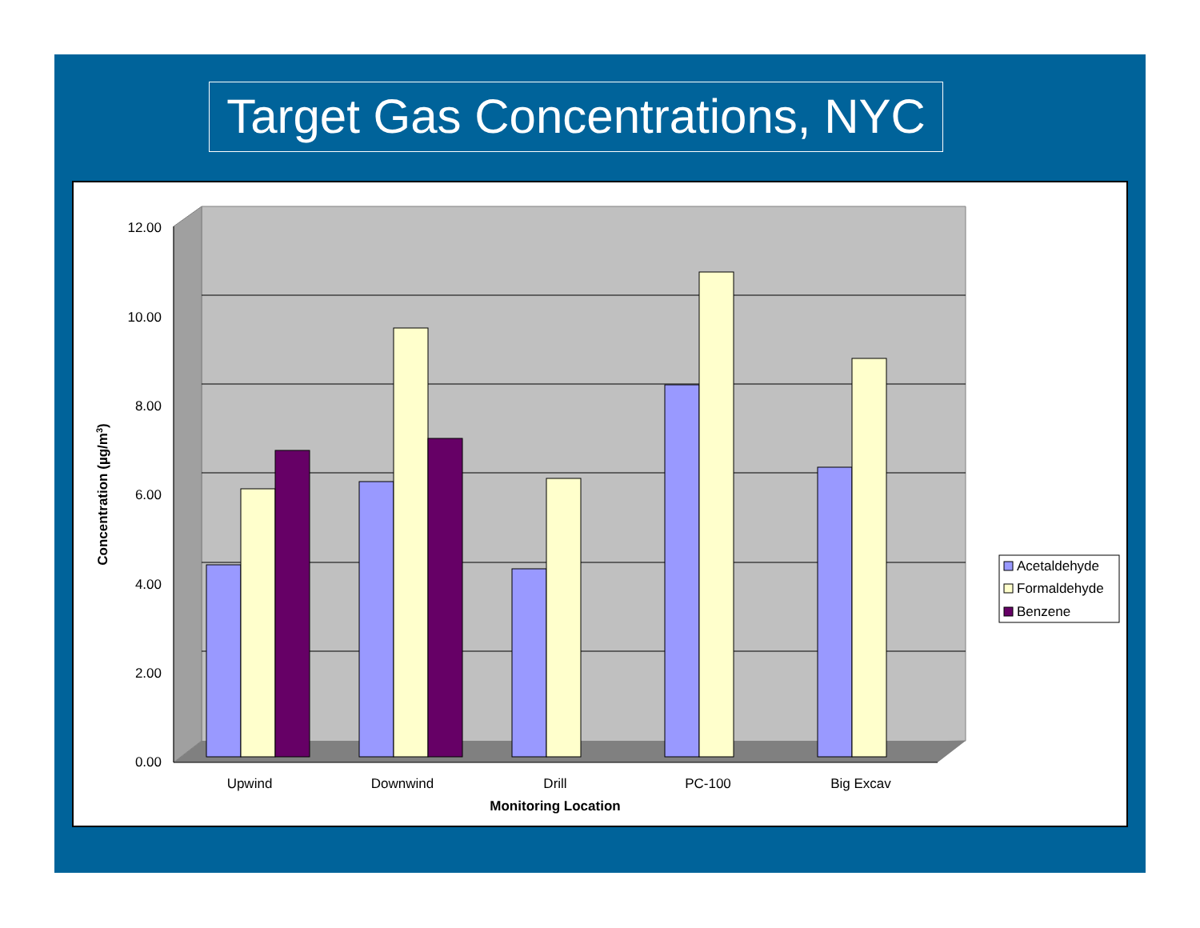Target Gas Concentrations, NYC
12.00
10.00
8.00
6.00
4.00
2.00
0.00
Upwind
Downwind
Drill
PC-100
Big Excav
Monitoring Location
Concentration (µg/m3)
Acetaldehyde
Formaldehyde
Benzene